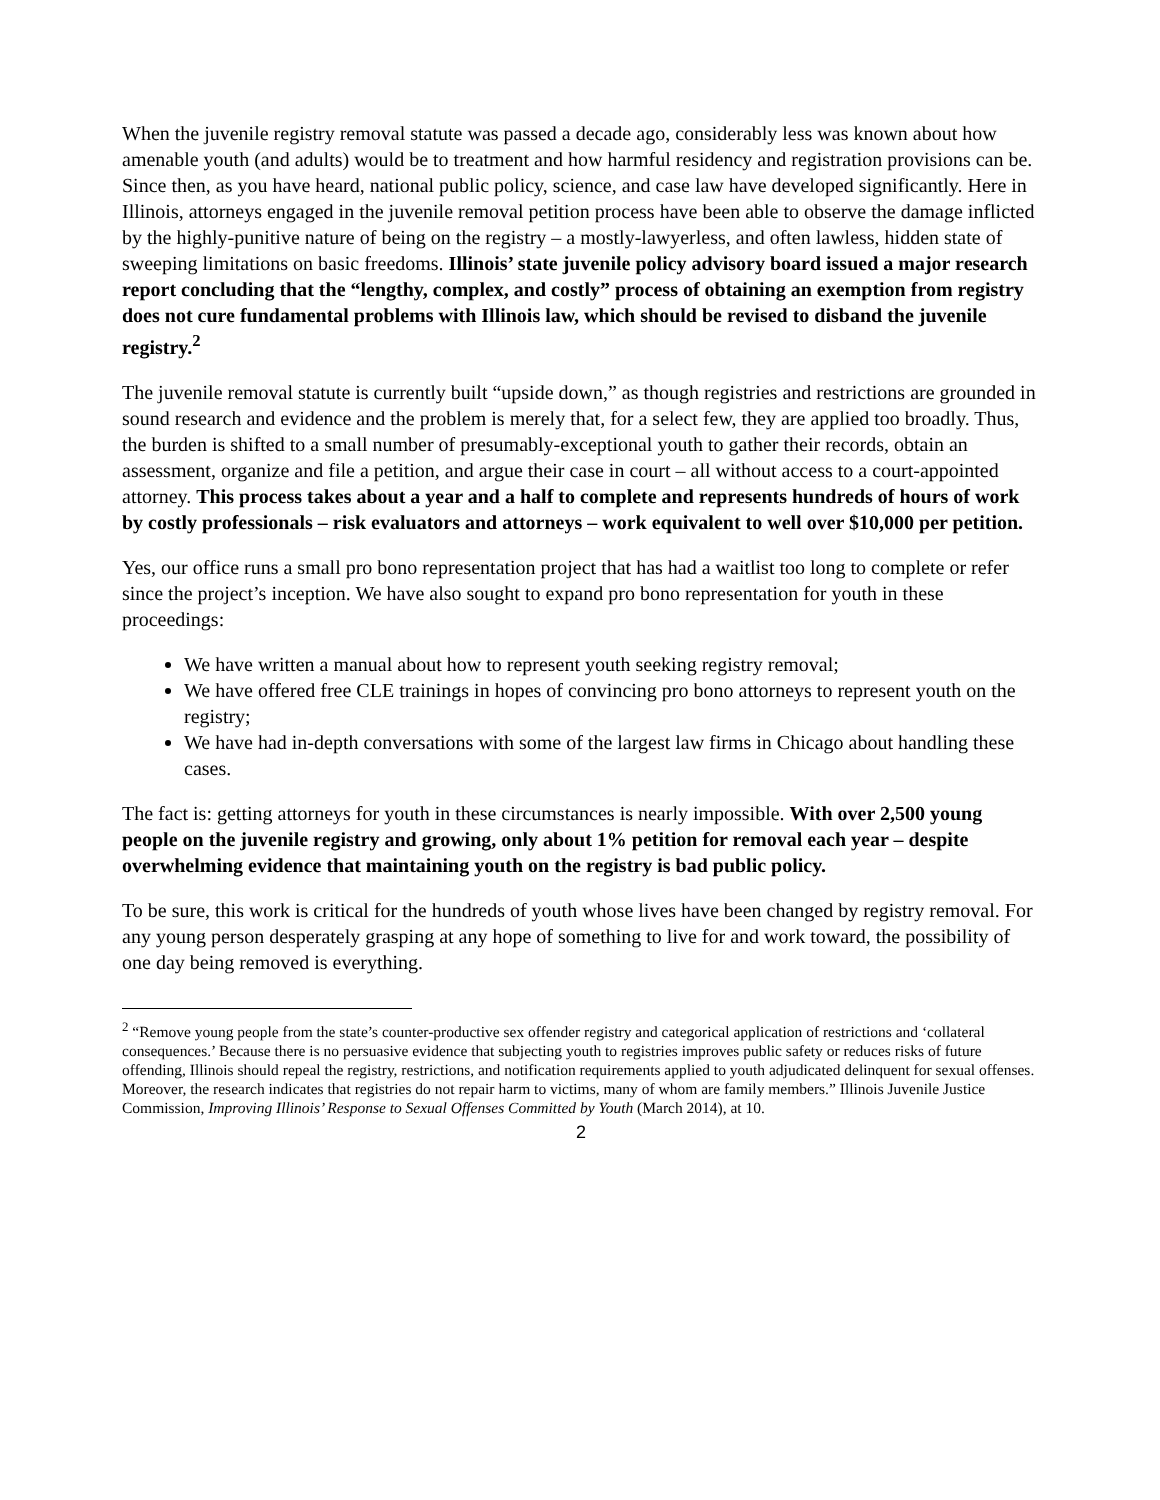When the juvenile registry removal statute was passed a decade ago, considerably less was known about how amenable youth (and adults) would be to treatment and how harmful residency and registration provisions can be. Since then, as you have heard, national public policy, science, and case law have developed significantly. Here in Illinois, attorneys engaged in the juvenile removal petition process have been able to observe the damage inflicted by the highly-punitive nature of being on the registry – a mostly-lawyerless, and often lawless, hidden state of sweeping limitations on basic freedoms. Illinois’ state juvenile policy advisory board issued a major research report concluding that the “lengthy, complex, and costly” process of obtaining an exemption from registry does not cure fundamental problems with Illinois law, which should be revised to disband the juvenile registry.<sup>2</sup>
The juvenile removal statute is currently built “upside down,” as though registries and restrictions are grounded in sound research and evidence and the problem is merely that, for a select few, they are applied too broadly. Thus, the burden is shifted to a small number of presumably-exceptional youth to gather their records, obtain an assessment, organize and file a petition, and argue their case in court – all without access to a court-appointed attorney. This process takes about a year and a half to complete and represents hundreds of hours of work by costly professionals – risk evaluators and attorneys – work equivalent to well over $10,000 per petition.
Yes, our office runs a small pro bono representation project that has had a waitlist too long to complete or refer since the project’s inception. We have also sought to expand pro bono representation for youth in these proceedings:
We have written a manual about how to represent youth seeking registry removal;
We have offered free CLE trainings in hopes of convincing pro bono attorneys to represent youth on the registry;
We have had in-depth conversations with some of the largest law firms in Chicago about handling these cases.
The fact is: getting attorneys for youth in these circumstances is nearly impossible. With over 2,500 young people on the juvenile registry and growing, only about 1% petition for removal each year – despite overwhelming evidence that maintaining youth on the registry is bad public policy.
To be sure, this work is critical for the hundreds of youth whose lives have been changed by registry removal. For any young person desperately grasping at any hope of something to live for and work toward, the possibility of one day being removed is everything.
<sup>2</sup> “Remove young people from the state’s counter-productive sex offender registry and categorical application of restrictions and ‘collateral consequences.’ Because there is no persuasive evidence that subjecting youth to registries improves public safety or reduces risks of future offending, Illinois should repeal the registry, restrictions, and notification requirements applied to youth adjudicated delinquent for sexual offenses. Moreover, the research indicates that registries do not repair harm to victims, many of whom are family members.” Illinois Juvenile Justice Commission, Improving Illinois’ Response to Sexual Offenses Committed by Youth (March 2014), at 10.
2